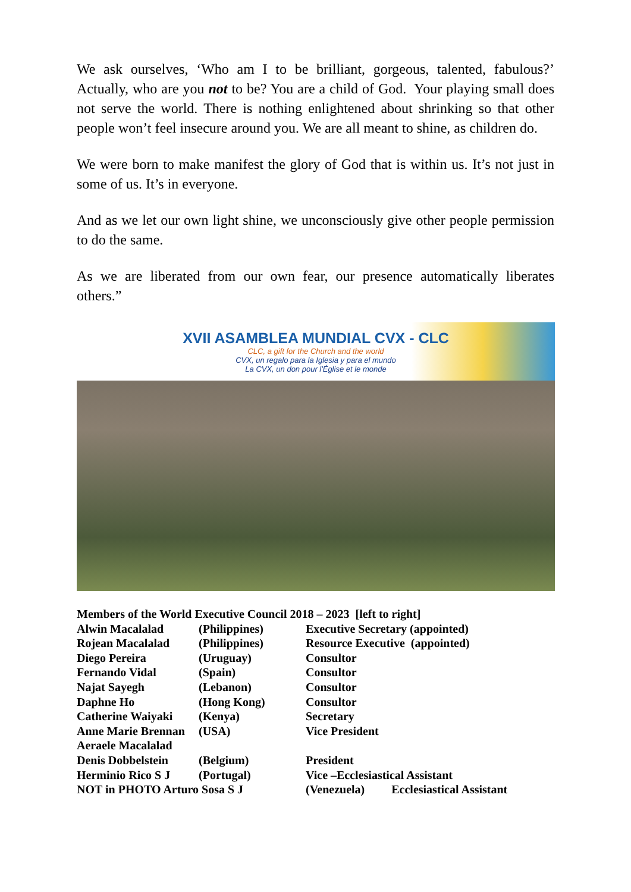We ask ourselves, ‘Who am I to be brilliant, gorgeous, talented, fabulous?’ Actually, who are you not to be? You are a child of God. Your playing small does not serve the world. There is nothing enlightened about shrinking so that other people won’t feel insecure around you. We are all meant to shine, as children do.
We were born to make manifest the glory of God that is within us. It’s not just in some of us. It’s in everyone.
And as we let our own light shine, we unconsciously give other people permission to do the same.
As we are liberated from our own fear, our presence automatically liberates others.”
XVII ASAMBLEA MUNDIAL CVX - CLC
CLC, a gift for the Church and the world
CVX, un regalo para la Iglesia y para el mundo
La CVX, un don pour l'Église et le monde
| Members of the World Executive Council 2018 – 2023 [left to right] | | |
| --- | --- | --- |
| Alwin Macalalad | (Philippines) | Executive Secretary (appointed) |
| Rojean Macalalad | (Philippines) | Resource Executive (appointed) |
| Diego Pereira | (Uruguay) | Consultor |
| Fernando Vidal | (Spain) | Consultor |
| Najat Sayegh | (Lebanon) | Consultor |
| Daphne Ho | (Hong Kong) | Consultor |
| Catherine Waiyaki | (Kenya) | Secretary |
| Anne Marie Brennan | (USA) | Vice President |
| Aeraele Macalalad | | |
| Denis Dobbelstein | (Belgium) | President |
| Herminio Rico S J | (Portugal) | Vice –Ecclesiastical Assistant |
| NOT in PHOTO Arturo Sosa S J | | (Venezuela) Ecclesiastical Assistant |